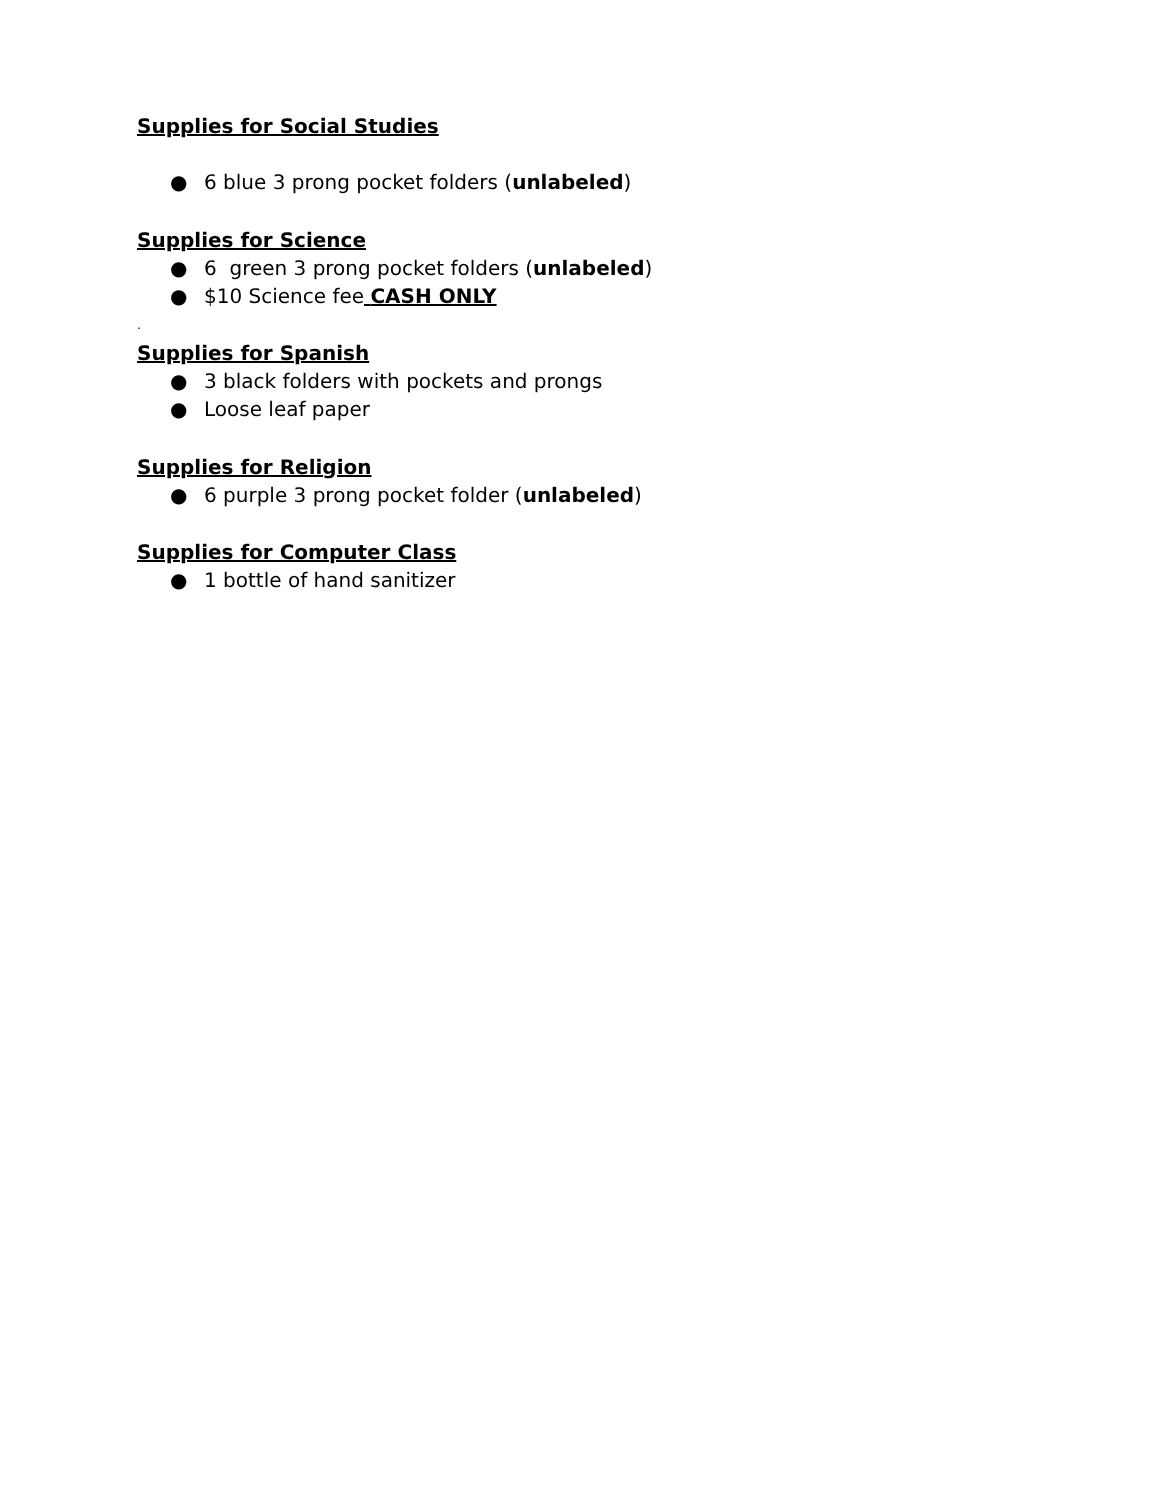Supplies for Social Studies
● 6 blue 3 prong pocket folders (unlabeled)
Supplies for Science
● 6 green 3 prong pocket folders (unlabeled)
● $10 Science fee CASH ONLY
.
Supplies for Spanish
● 3 black folders with pockets and prongs
● Loose leaf paper
Supplies for Religion
● 6 purple 3 prong pocket folder (unlabeled)
Supplies for Computer Class
● 1 bottle of hand sanitizer